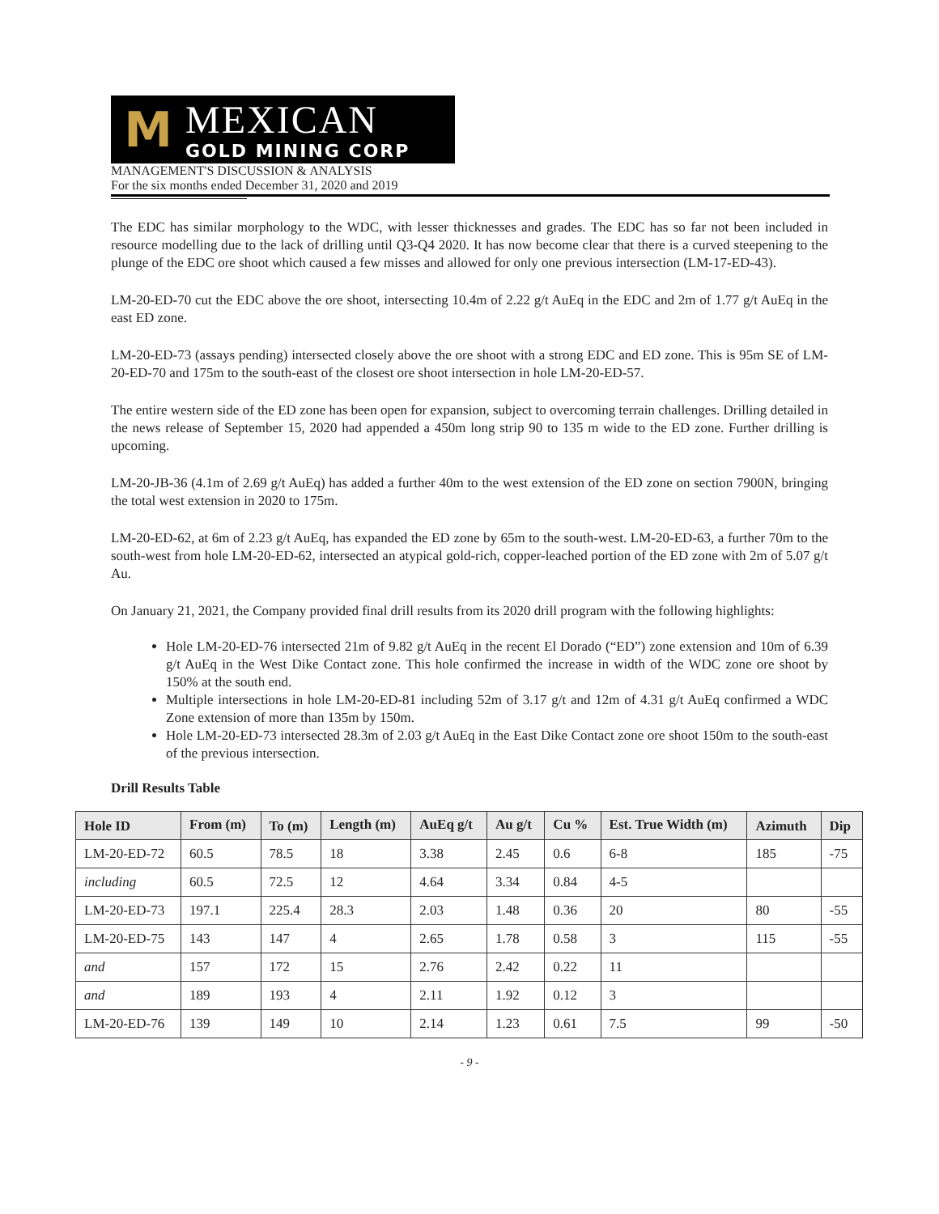M
MEXICAN
GOLD MINING CORP
MANAGEMENT'S DISCUSSION & ANALYSIS
For the six months ended December 31, 2020 and 2019
The EDC has similar morphology to the WDC, with lesser thicknesses and grades. The EDC has so far not been included in resource modelling due to the lack of drilling until Q3-Q4 2020. It has now become clear that there is a curved steepening to the plunge of the EDC ore shoot which caused a few misses and allowed for only one previous intersection (LM-17-ED-43).
LM-20-ED-70 cut the EDC above the ore shoot, intersecting 10.4m of 2.22 g/t AuEq in the EDC and 2m of 1.77 g/t AuEq in the east ED zone.
LM-20-ED-73 (assays pending) intersected closely above the ore shoot with a strong EDC and ED zone. This is 95m SE of LM-20-ED-70 and 175m to the south-east of the closest ore shoot intersection in hole LM-20-ED-57.
The entire western side of the ED zone has been open for expansion, subject to overcoming terrain challenges. Drilling detailed in the news release of September 15, 2020 had appended a 450m long strip 90 to 135 m wide to the ED zone. Further drilling is upcoming.
LM-20-JB-36 (4.1m of 2.69 g/t AuEq) has added a further 40m to the west extension of the ED zone on section 7900N, bringing the total west extension in 2020 to 175m.
LM-20-ED-62, at 6m of 2.23 g/t AuEq, has expanded the ED zone by 65m to the south-west. LM-20-ED-63, a further 70m to the south-west from hole LM-20-ED-62, intersected an atypical gold-rich, copper-leached portion of the ED zone with 2m of 5.07 g/t Au.
On January 21, 2021, the Company provided final drill results from its 2020 drill program with the following highlights:
Hole LM-20-ED-76 intersected 21m of 9.82 g/t AuEq in the recent El Dorado (“ED”) zone extension and 10m of 6.39 g/t AuEq in the West Dike Contact zone. This hole confirmed the increase in width of the WDC zone ore shoot by 150% at the south end.
Multiple intersections in hole LM-20-ED-81 including 52m of 3.17 g/t and 12m of 4.31 g/t AuEq confirmed a WDC Zone extension of more than 135m by 150m.
Hole LM-20-ED-73 intersected 28.3m of 2.03 g/t AuEq in the East Dike Contact zone ore shoot 150m to the south-east of the previous intersection.
Drill Results Table
| Hole ID | From (m) | To (m) | Length (m) | AuEq g/t | Au g/t | Cu % | Est. True Width (m) | Azimuth | Dip |
| --- | --- | --- | --- | --- | --- | --- | --- | --- | --- |
| LM-20-ED-72 | 60.5 | 78.5 | 18 | 3.38 | 2.45 | 0.6 | 6-8 | 185 | -75 |
| including | 60.5 | 72.5 | 12 | 4.64 | 3.34 | 0.84 | 4-5 | | |
| LM-20-ED-73 | 197.1 | 225.4 | 28.3 | 2.03 | 1.48 | 0.36 | 20 | 80 | -55 |
| LM-20-ED-75 | 143 | 147 | 4 | 2.65 | 1.78 | 0.58 | 3 | 115 | -55 |
| and | 157 | 172 | 15 | 2.76 | 2.42 | 0.22 | 11 | | |
| and | 189 | 193 | 4 | 2.11 | 1.92 | 0.12 | 3 | | |
| LM-20-ED-76 | 139 | 149 | 10 | 2.14 | 1.23 | 0.61 | 7.5 | 99 | -50 |
- 9 -